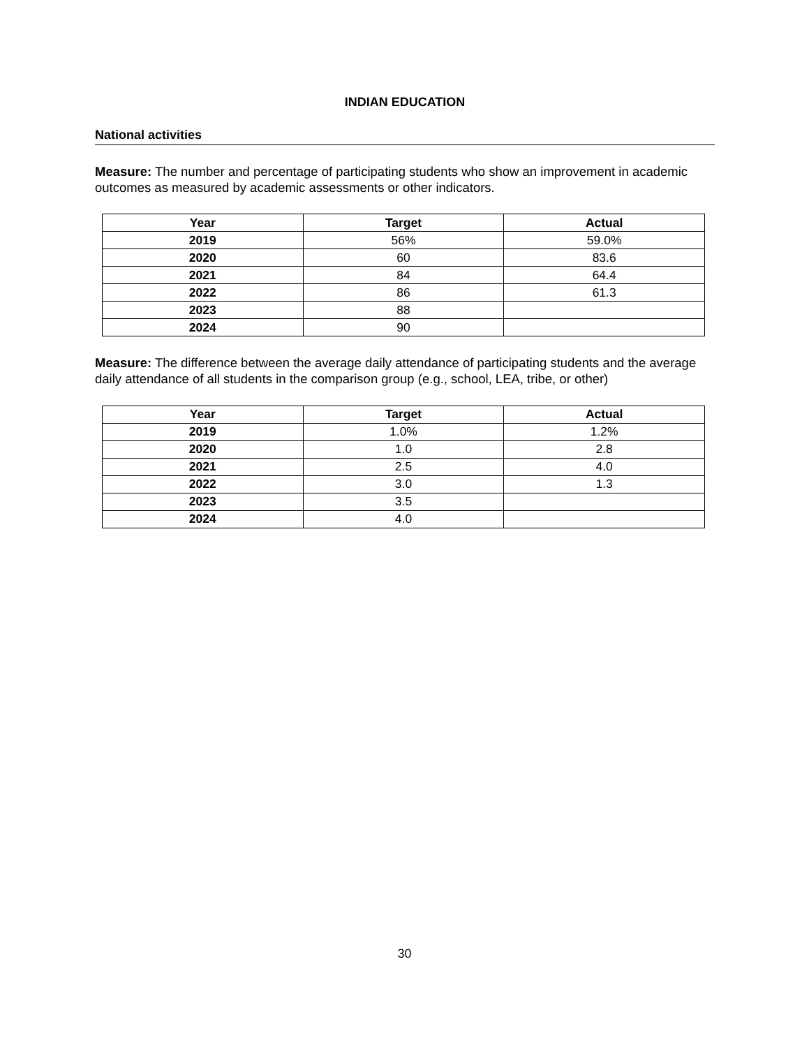INDIAN EDUCATION
National activities
Measure: The number and percentage of participating students who show an improvement in academic outcomes as measured by academic assessments or other indicators.
| Year | Target | Actual |
| --- | --- | --- |
| 2019 | 56% | 59.0% |
| 2020 | 60 | 83.6 |
| 2021 | 84 | 64.4 |
| 2022 | 86 | 61.3 |
| 2023 | 88 | |
| 2024 | 90 | |
Measure: The difference between the average daily attendance of participating students and the average daily attendance of all students in the comparison group (e.g., school, LEA, tribe, or other)
| Year | Target | Actual |
| --- | --- | --- |
| 2019 | 1.0% | 1.2% |
| 2020 | 1.0 | 2.8 |
| 2021 | 2.5 | 4.0 |
| 2022 | 3.0 | 1.3 |
| 2023 | 3.5 | |
| 2024 | 4.0 | |
30